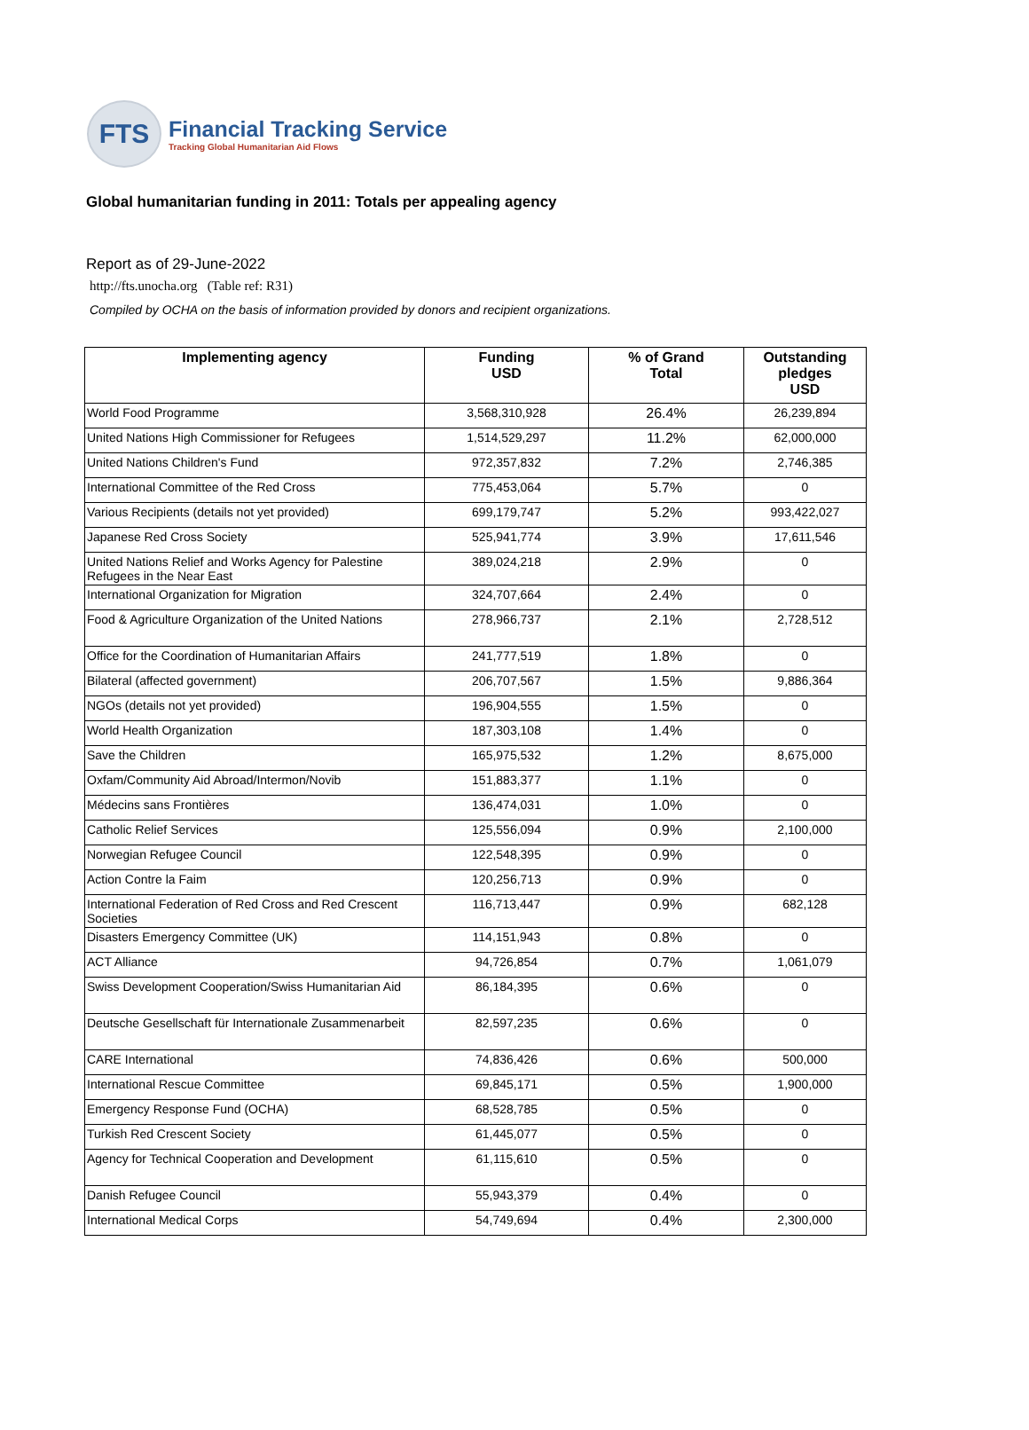FTS
Financial Tracking Service
Tracking Global Humanitarian Aid Flows
Global humanitarian funding in 2011: Totals per appealing agency
Report as of 29-June-2022
http://fts.unocha.org (Table ref: R31)
Compiled by OCHA on the basis of information provided by donors and recipient organizations.
| Implementing agency | Funding USD | % of Grand Total | Outstanding pledges USD |
| --- | --- | --- | --- |
| World Food Programme | 3,568,310,928 | 26.4% | 26,239,894 |
| United Nations High Commissioner for Refugees | 1,514,529,297 | 11.2% | 62,000,000 |
| United Nations Children's Fund | 972,357,832 | 7.2% | 2,746,385 |
| International Committee of the Red Cross | 775,453,064 | 5.7% | 0 |
| Various Recipients (details not yet provided) | 699,179,747 | 5.2% | 993,422,027 |
| Japanese Red Cross Society | 525,941,774 | 3.9% | 17,611,546 |
| United Nations Relief and Works Agency for Palestine Refugees in the Near East | 389,024,218 | 2.9% | 0 |
| International Organization for Migration | 324,707,664 | 2.4% | 0 |
| Food & Agriculture Organization of the United Nations | 278,966,737 | 2.1% | 2,728,512 |
| Office for the Coordination of Humanitarian Affairs | 241,777,519 | 1.8% | 0 |
| Bilateral (affected government) | 206,707,567 | 1.5% | 9,886,364 |
| NGOs (details not yet provided) | 196,904,555 | 1.5% | 0 |
| World Health Organization | 187,303,108 | 1.4% | 0 |
| Save the Children | 165,975,532 | 1.2% | 8,675,000 |
| Oxfam/Community Aid Abroad/Intermon/Novib | 151,883,377 | 1.1% | 0 |
| Médecins sans Frontières | 136,474,031 | 1.0% | 0 |
| Catholic Relief Services | 125,556,094 | 0.9% | 2,100,000 |
| Norwegian Refugee Council | 122,548,395 | 0.9% | 0 |
| Action Contre la Faim | 120,256,713 | 0.9% | 0 |
| International Federation of Red Cross and Red Crescent Societies | 116,713,447 | 0.9% | 682,128 |
| Disasters Emergency Committee (UK) | 114,151,943 | 0.8% | 0 |
| ACT Alliance | 94,726,854 | 0.7% | 1,061,079 |
| Swiss Development Cooperation/Swiss Humanitarian Aid | 86,184,395 | 0.6% | 0 |
| Deutsche Gesellschaft für Internationale Zusammenarbeit | 82,597,235 | 0.6% | 0 |
| CARE International | 74,836,426 | 0.6% | 500,000 |
| International Rescue Committee | 69,845,171 | 0.5% | 1,900,000 |
| Emergency Response Fund (OCHA) | 68,528,785 | 0.5% | 0 |
| Turkish Red Crescent Society | 61,445,077 | 0.5% | 0 |
| Agency for Technical Cooperation and Development | 61,115,610 | 0.5% | 0 |
| Danish Refugee Council | 55,943,379 | 0.4% | 0 |
| International Medical Corps | 54,749,694 | 0.4% | 2,300,000 |